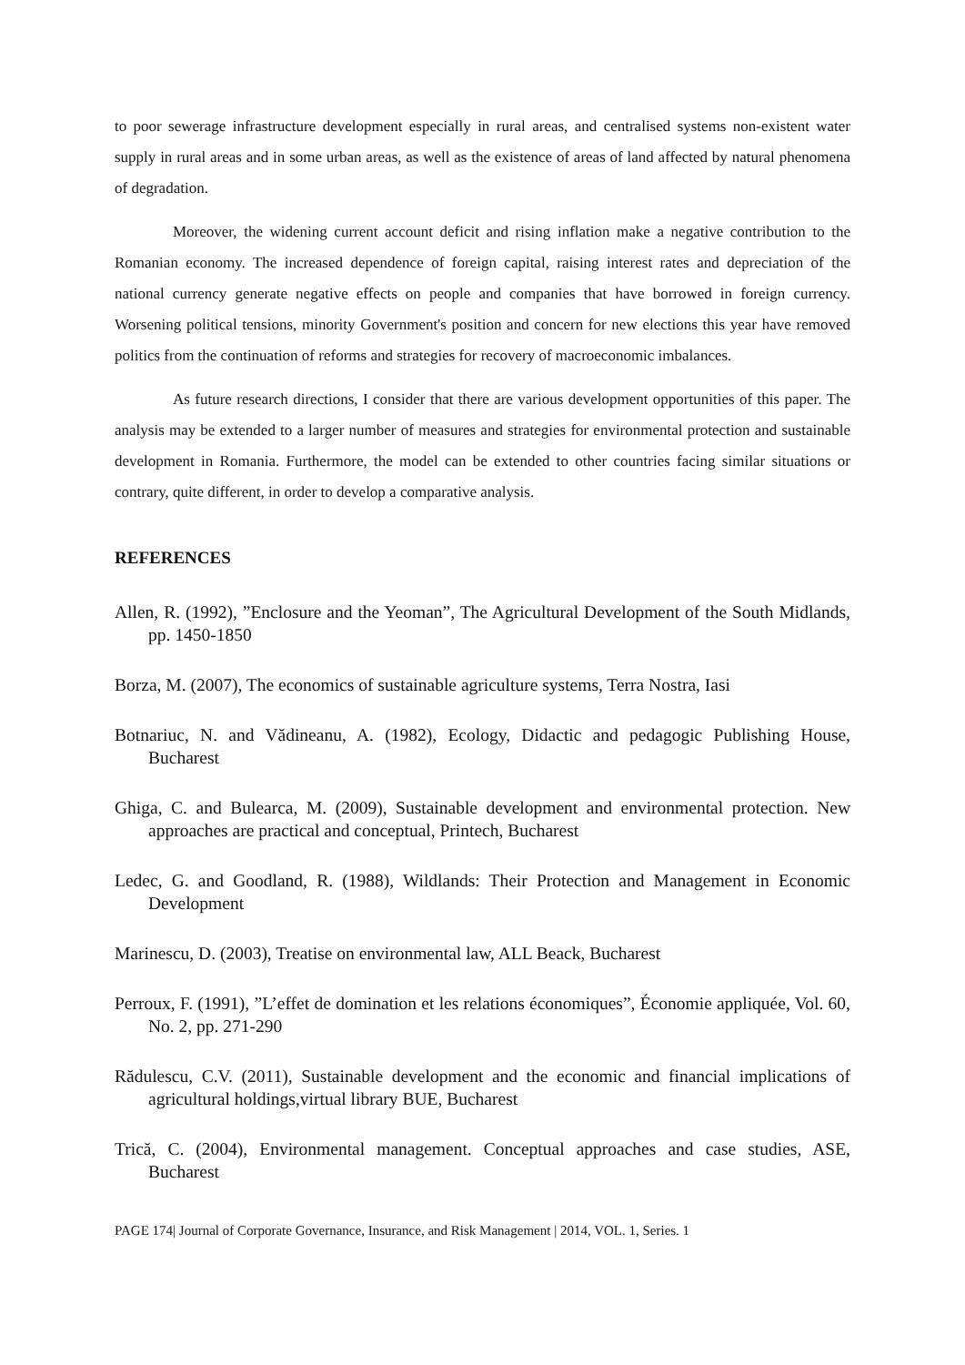to poor sewerage infrastructure development especially in rural areas, and centralised systems non-existent water supply in rural areas and in some urban areas, as well as the existence of areas of land affected by natural phenomena of degradation.
Moreover, the widening current account deficit and rising inflation make a negative contribution to the Romanian economy. The increased dependence of foreign capital, raising interest rates and depreciation of the national currency generate negative effects on people and companies that have borrowed in foreign currency. Worsening political tensions, minority Government's position and concern for new elections this year have removed politics from the continuation of reforms and strategies for recovery of macroeconomic imbalances.
As future research directions, I consider that there are various development opportunities of this paper. The analysis may be extended to a larger number of measures and strategies for environmental protection and sustainable development in Romania. Furthermore, the model can be extended to other countries facing similar situations or contrary, quite different, in order to develop a comparative analysis.
REFERENCES
Allen, R. (1992), ”Enclosure and the Yeoman”, The Agricultural Development of the South Midlands, pp. 1450-1850
Borza, M. (2007), The economics of sustainable agriculture systems, Terra Nostra, Iasi
Botnariuc, N. and Vădineanu, A. (1982), Ecology, Didactic and pedagogic Publishing House, Bucharest
Ghiga, C. and Bulearca, M. (2009), Sustainable development and environmental protection. New approaches are practical and conceptual, Printech, Bucharest
Ledec, G. and Goodland, R. (1988), Wildlands: Their Protection and Management in Economic Development
Marinescu, D. (2003), Treatise on environmental law, ALL Beack, Bucharest
Perroux, F. (1991), ”L’effet de domination et les relations économiques”, Économie appliquée, Vol. 60, No. 2, pp. 271-290
Rădulescu, C.V. (2011), Sustainable development and the economic and financial implications of agricultural holdings,virtual library BUE, Bucharest
Trică, C. (2004), Environmental management. Conceptual approaches and case studies, ASE, Bucharest
PAGE 174| Journal of Corporate Governance, Insurance, and Risk Management | 2014, VOL. 1, Series. 1